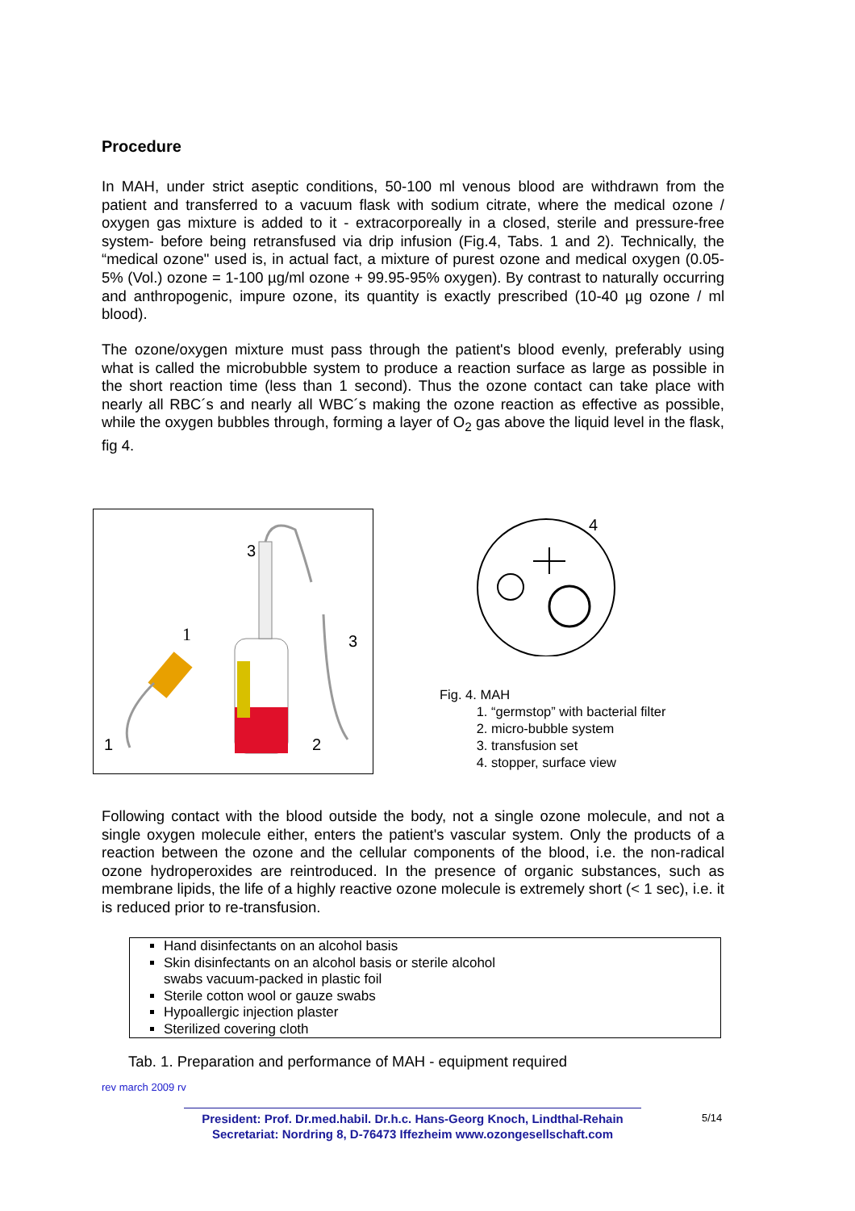Procedure
In MAH, under strict aseptic conditions, 50-100 ml venous blood are withdrawn from the patient and transferred to a vacuum flask with sodium citrate, where the medical ozone / oxygen gas mixture is added to it - extracorporeally in a closed, sterile and pressure-free system- before being retransfused via drip infusion (Fig.4, Tabs. 1 and 2). Technically, the “medical ozone" used is, in actual fact, a mixture of purest ozone and medical oxygen (0.05-5% (Vol.) ozone = 1-100 µg/ml ozone + 99.95-95% oxygen). By contrast to naturally occurring and anthropogenic, impure ozone, its quantity is exactly prescribed (10-40 µg ozone / ml blood).
The ozone/oxygen mixture must pass through the patient's blood evenly, preferably using what is called the microbubble system to produce a reaction surface as large as possible in the short reaction time (less than 1 second). Thus the ozone contact can take place with nearly all RBC´s and nearly all WBC´s making the ozone reaction as effective as possible, while the oxygen bubbles through, forming a layer of O<sub>2</sub> gas above the liquid level in the flask, fig 4.
3
1
3
1
2
4
Fig. 4. MAH
1. “germstop” with bacterial filter
2. micro-bubble system
3. transfusion set
4. stopper, surface view
Following contact with the blood outside the body, not a single ozone molecule, and not a single oxygen molecule either, enters the patient's vascular system. Only the products of a reaction between the ozone and the cellular components of the blood, i.e. the non-radical ozone hydroperoxides are reintroduced. In the presence of organic substances, such as membrane lipids, the life of a highly reactive ozone molecule is extremely short (< 1 sec), i.e. it is reduced prior to re-transfusion.
Hand disinfectants on an alcohol basis
Skin disinfectants on an alcohol basis or sterile alcohol
swabs vacuum-packed in plastic foil
Sterile cotton wool or gauze swabs
Hypoallergic injection plaster
Sterilized covering cloth
Tab. 1. Preparation and performance of MAH - equipment required
rev march 2009 rv
President: Prof. Dr.med.habil. Dr.h.c. Hans-Georg Knoch, Lindthal-Rehain
Secretariat: Nordring 8, D-76473 Iffezheim www.ozongesellschaft.com
5/14